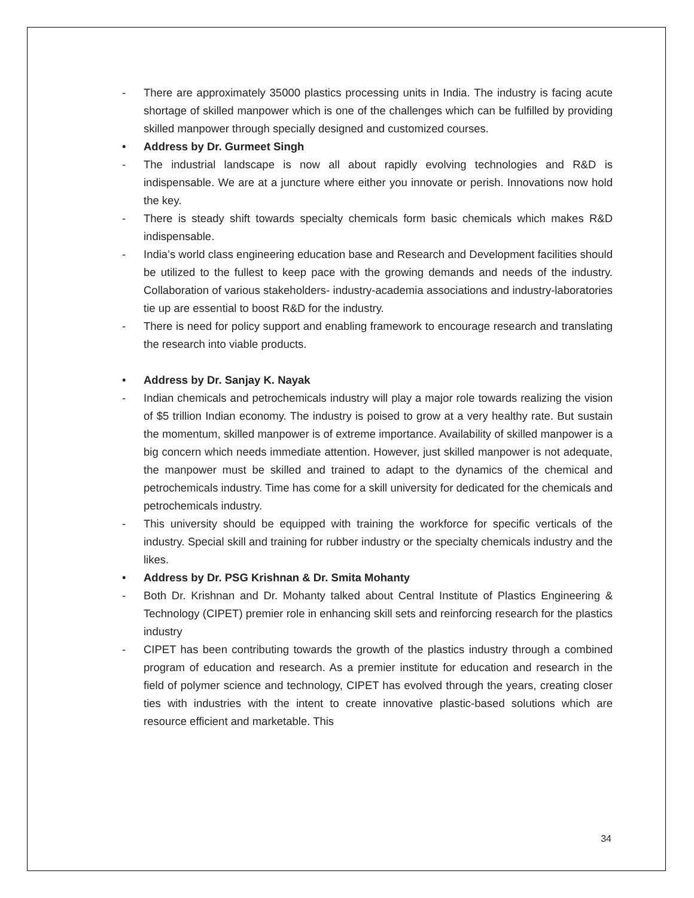- There are approximately 35000 plastics processing units in India. The industry is facing acute shortage of skilled manpower which is one of the challenges which can be fulfilled by providing skilled manpower through specially designed and customized courses.
• Address by Dr. Gurmeet Singh
- The industrial landscape is now all about rapidly evolving technologies and R&D is indispensable. We are at a juncture where either you innovate or perish. Innovations now hold the key.
- There is steady shift towards specialty chemicals form basic chemicals which makes R&D indispensable.
- India’s world class engineering education base and Research and Development facilities should be utilized to the fullest to keep pace with the growing demands and needs of the industry. Collaboration of various stakeholders- industry-academia associations and industry-laboratories tie up are essential to boost R&D for the industry.
- There is need for policy support and enabling framework to encourage research and translating the research into viable products.
• Address by Dr. Sanjay K. Nayak
- Indian chemicals and petrochemicals industry will play a major role towards realizing the vision of $5 trillion Indian economy. The industry is poised to grow at a very healthy rate. But sustain the momentum, skilled manpower is of extreme importance. Availability of skilled manpower is a big concern which needs immediate attention. However, just skilled manpower is not adequate, the manpower must be skilled and trained to adapt to the dynamics of the chemical and petrochemicals industry. Time has come for a skill university for dedicated for the chemicals and petrochemicals industry.
- This university should be equipped with training the workforce for specific verticals of the industry. Special skill and training for rubber industry or the specialty chemicals industry and the likes.
• Address by Dr. PSG Krishnan & Dr. Smita Mohanty
- Both Dr. Krishnan and Dr. Mohanty talked about Central Institute of Plastics Engineering & Technology (CIPET) premier role in enhancing skill sets and reinforcing research for the plastics industry
- CIPET has been contributing towards the growth of the plastics industry through a combined program of education and research. As a premier institute for education and research in the field of polymer science and technology, CIPET has evolved through the years, creating closer ties with industries with the intent to create innovative plastic-based solutions which are resource efficient and marketable. This
34